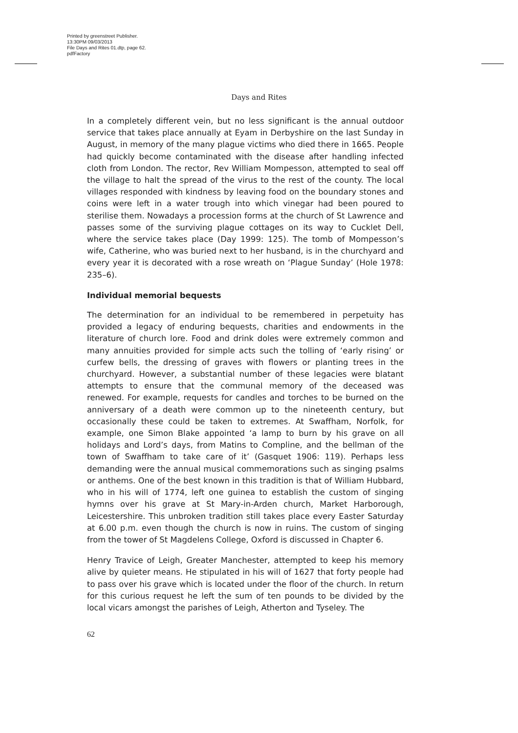Printed by greenstreet Publisher.
13:30PM 09/03/2013
File Days and Rites 01.dtp, page 62.
pdfFactory
Days and Rites
In a completely different vein, but no less significant is the annual outdoor service that takes place annually at Eyam in Derbyshire on the last Sunday in August, in memory of the many plague victims who died there in 1665. People had quickly become contaminated with the disease after handling infected cloth from London. The rector, Rev William Mompesson, attempted to seal off the village to halt the spread of the virus to the rest of the county. The local villages responded with kindness by leaving food on the boundary stones and coins were left in a water trough into which vinegar had been poured to sterilise them. Nowadays a procession forms at the church of St Lawrence and passes some of the surviving plague cottages on its way to Cucklet Dell, where the service takes place (Day 1999: 125). The tomb of Mompesson’s wife, Catherine, who was buried next to her husband, is in the churchyard and every year it is decorated with a rose wreath on ‘Plague Sunday’ (Hole 1978: 235–6).
Individual memorial bequests
The determination for an individual to be remembered in perpetuity has provided a legacy of enduring bequests, charities and endowments in the literature of church lore. Food and drink doles were extremely common and many annuities provided for simple acts such the tolling of ‘early rising’ or curfew bells, the dressing of graves with flowers or planting trees in the churchyard. However, a substantial number of these legacies were blatant attempts to ensure that the communal memory of the deceased was renewed. For example, requests for candles and torches to be burned on the anniversary of a death were common up to the nineteenth century, but occasionally these could be taken to extremes. At Swaffham, Norfolk, for example, one Simon Blake appointed ‘a lamp to burn by his grave on all holidays and Lord’s days, from Matins to Compline, and the bellman of the town of Swaffham to take care of it’ (Gasquet 1906: 119). Perhaps less demanding were the annual musical commemorations such as singing psalms or anthems. One of the best known in this tradition is that of William Hubbard, who in his will of 1774, left one guinea to establish the custom of singing hymns over his grave at St Mary-in-Arden church, Market Harborough, Leicestershire. This unbroken tradition still takes place every Easter Saturday at 6.00 p.m. even though the church is now in ruins. The custom of singing from the tower of St Magdelens College, Oxford is discussed in Chapter 6.
Henry Travice of Leigh, Greater Manchester, attempted to keep his memory alive by quieter means. He stipulated in his will of 1627 that forty people had to pass over his grave which is located under the floor of the church. In return for this curious request he left the sum of ten pounds to be divided by the local vicars amongst the parishes of Leigh, Atherton and Tyseley. The
62